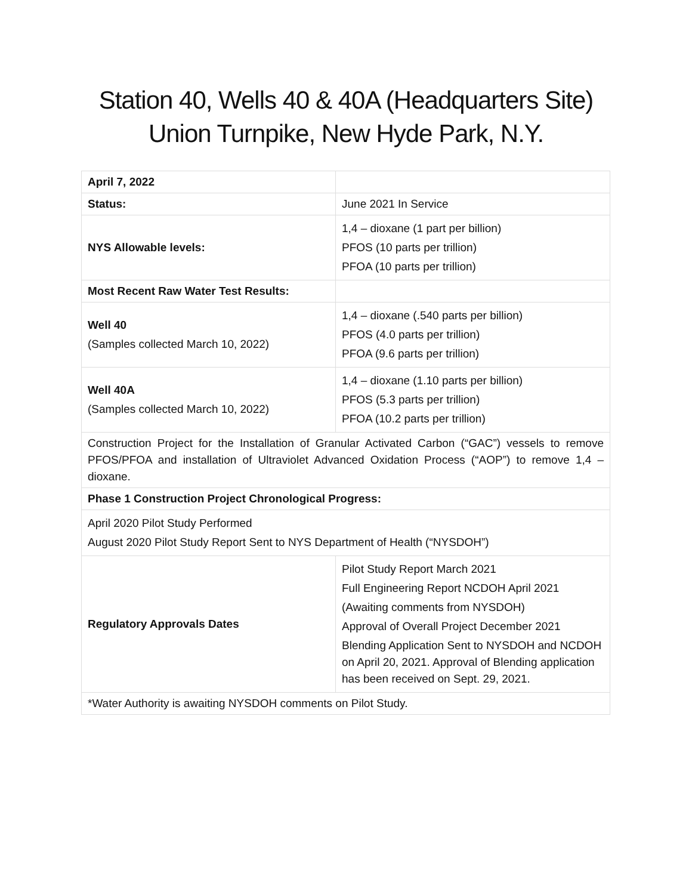Station 40, Wells 40 & 40A (Headquarters Site)
Union Turnpike, New Hyde Park, N.Y.
| April 7, 2022 | |
| Status: | June 2021 In Service |
| NYS Allowable levels: | 1,4 – dioxane (1 part per billion) PFOS (10 parts per trillion) PFOA (10 parts per trillion) |
| Most Recent Raw Water Test Results: | |
| Well 40 (Samples collected March 10, 2022) | 1,4 – dioxane (.540 parts per billion) PFOS (4.0 parts per trillion) PFOA (9.6 parts per trillion) |
| Well 40A (Samples collected March 10, 2022) | 1,4 – dioxane (1.10 parts per billion) PFOS (5.3 parts per trillion) PFOA (10.2 parts per trillion) |
| Construction Project for the Installation of Granular Activated Carbon (“GAC”) vessels to remove PFOS/PFOA and installation of Ultraviolet Advanced Oxidation Process (“AOP”) to remove 1,4 – dioxane. | |
| Phase 1 Construction Project Chronological Progress: | |
| April 2020 Pilot Study Performed August 2020 Pilot Study Report Sent to NYS Department of Health (“NYSDOH”) | |
| Regulatory Approvals Dates | Pilot Study Report March 2021 Full Engineering Report NCDOH April 2021 (Awaiting comments from NYSDOH) Approval of Overall Project December 2021 Blending Application Sent to NYSDOH and NCDOH on April 20, 2021. Approval of Blending application has been received on Sept. 29, 2021. |
| *Water Authority is awaiting NYSDOH comments on Pilot Study. | |